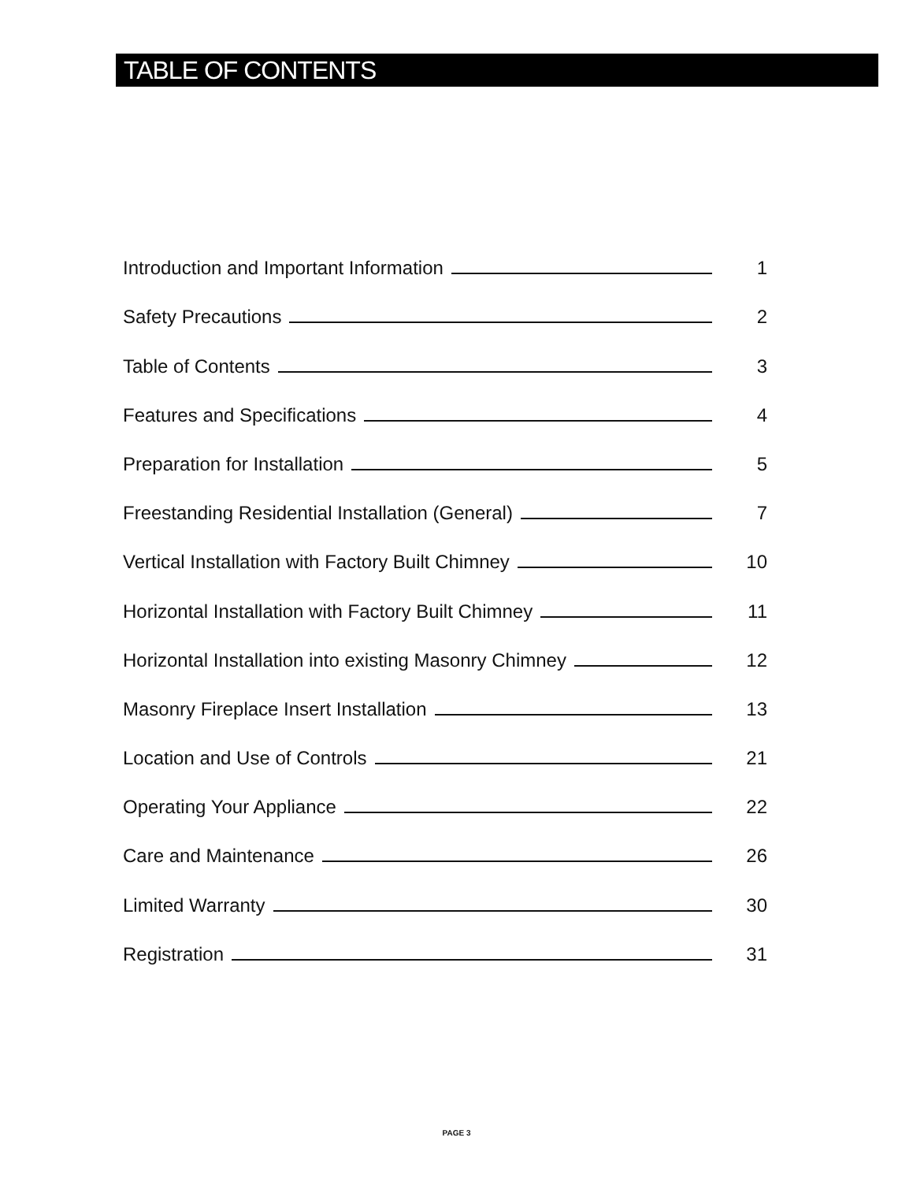TABLE OF CONTENTS
Introduction and Important Information 1
Safety Precautions 2
Table of Contents 3
Features and Specifications 4
Preparation for Installation 5
Freestanding Residential Installation (General) 7
Vertical Installation with Factory Built Chimney 10
Horizontal Installation with Factory Built Chimney 11
Horizontal Installation into existing Masonry Chimney 12
Masonry Fireplace Insert Installation 13
Location and Use of Controls 21
Operating Your Appliance 22
Care and Maintenance 26
Limited Warranty 30
Registration 31
PAGE 3